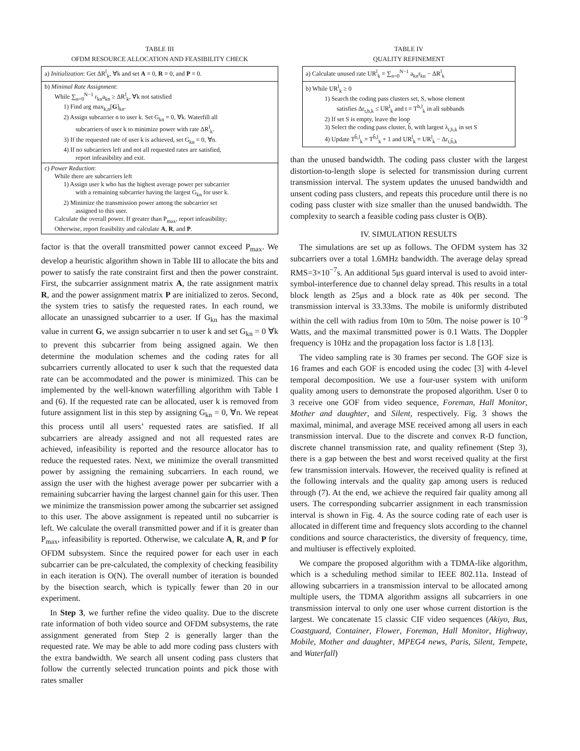TABLE III
OFDM RESOURCE ALLOCATION AND FEASIBILITY CHECK
| a) Initialization : Get ΔR<sup>l</sup><sub>k</sub>, ∀k and set A = 0, R = 0, and P = 0. |
| b) Minimal Rate Assignment : While ∑<sub>n=0</sub><sup>N−1</sup> r<sub>kn</sub>a<sub>kn</sub> ≥ ΔR<sup>l</sup><sub>k</sub>, ∀k not satisfied 1) Find arg max<sub>k,n</sub>[ G ]<sub>kn</sub>. 2) Assign subcarrier n to user k. Set G<sub>kn</sub> = 0, ∀k. Waterfill all subcarriers of user k to minimize power with rate ΔR<sup>l</sup><sub>k</sub>. 3) If the requested rate of user k is achieved, set G<sub>kn</sub> = 0, ∀n. 4) If no subcarriers left and not all requested rates are satisfied, report infeasibility and exit. |
| c) Power Reduction : While there are subcarriers left 1) Assign user k who has the highest average power per subcarrier with a remaining subcarrier having the largest G<sub>kn</sub> for user k. 2) Minimize the transmission power among the subcarrier set assigned to this user. Calculate the overall power. If greater than P<sub>max</sub>, report infeasibility; Otherwise, report feasibility and calculate A , R , and P . |
factor is that the overall transmitted power cannot exceed P<sub>max</sub>. We develop a heuristic algorithm shown in Table III to allocate the bits and power to satisfy the rate constraint first and then the power constraint. First, the subcarrier assignment matrix A, the rate assignment matrix R, and the power assignment matrix P are initialized to zeros. Second, the system tries to satisfy the requested rates. In each round, we allocate an unassigned subcarrier to a user. If G<sub>kn</sub> has the maximal value in current G, we assign subcarrier n to user k and set G<sub>kn</sub> = 0 ∀k to prevent this subcarrier from being assigned again. We then determine the modulation schemes and the coding rates for all subcarriers currently allocated to user k such that the requested data rate can be accommodated and the power is minimized. This can be implemented by the well-known waterfilling algorithm with Table I and (6). If the requested rate can be allocated, user k is removed from future assignment list in this step by assigning G<sub>kn</sub> = 0, ∀n. We repeat this process until all users’ requested rates are satisfied. If all subcarriers are already assigned and not all requested rates are achieved, infeasibility is reported and the resource allocator has to reduce the requested rates. Next, we minimize the overall transmitted power by assigning the remaining subcarriers. In each round, we assign the user with the highest average power per subcarrier with a remaining subcarrier having the largest channel gain for this user. Then we minimize the transmission power among the subcarrier set assigned to this user. The above assignment is repeated until no subcarrier is left. We calculate the overall transmitted power and if it is greater than P<sub>max</sub>, infeasibility is reported. Otherwise, we calculate A, R, and P for OFDM subsystem. Since the required power for each user in each subcarrier can be pre-calculated, the complexity of checking feasibility in each iteration is O(N). The overall number of iteration is bounded by the bisection search, which is typically fewer than 20 in our experiment.
In Step 3, we further refine the video quality. Due to the discrete rate information of both video source and OFDM subsystems, the rate assignment generated from Step 2 is generally larger than the requested rate. We may be able to add more coding pass clusters with the extra bandwidth. We search all unsent coding pass clusters that follow the currently selected truncation points and pick those with rates smaller
TABLE IV
QUALITY REFINEMENT
| a) Calculate unused rate UR<sup>l</sup><sub>k</sub> = ∑<sub>n=0</sub><sup>N−1</sup> a<sub>kn</sub>r<sub>kn</sub> − ΔR<sup>l</sup><sub>k</sub> |
| b) While UR<sup>l</sup><sub>k</sub> ≥ 0 1) Search the coding pass clusters set, S, whose element satisfies Δr<sub>t,b,k</sub> ≤ UR<sup>l</sup><sub>k</sub> and t = T<sup>b,l</sup><sub>k</sub> in all subbands 2) If set S is empty, leave the loop 3) Select the coding pass cluster, b̂, with largest λ<sub>t,b,k</sub> in set S 4) Update T<sup>b̂,l</sup><sub>k</sub> = T<sup>b̂,l</sup><sub>k</sub> + 1 and UR<sup>l</sup><sub>k</sub> = UR<sup>l</sup><sub>k</sub> − Δr<sub>t,b̂,k</sub> |
than the unused bandwidth. The coding pass cluster with the largest distortion-to-length slope is selected for transmission during current transmission interval. The system updates the unused bandwidth and unsent coding pass clusters, and repeats this procedure until there is no coding pass cluster with size smaller than the unused bandwidth. The complexity to search a feasible coding pass cluster is O(B).
IV. SIMULATION RESULTS
The simulations are set up as follows. The OFDM system has 32 subcarriers over a total 1.6MHz bandwidth. The average delay spread RMS=3×10<sup>−7</sup>s. An additional 5μs guard interval is used to avoid inter-symbol-interference due to channel delay spread. This results in a total block length as 25μs and a block rate as 40k per second. The transmission interval is 33.33ms. The mobile is uniformly distributed within the cell with radius from 10m to 50m. The noise power is 10<sup>−9</sup> Watts, and the maximal transmitted power is 0.1 Watts. The Doppler frequency is 10Hz and the propagation loss factor is 1.8 [13].
The video sampling rate is 30 frames per second. The GOF size is 16 frames and each GOF is encoded using the codec [3] with 4-level temporal decomposition. We use a four-user system with uniform quality among users to demonstrate the proposed algorithm. User 0 to 3 receive one GOF from video sequence, Foreman, Hall Monitor, Mother and daughter, and Silent, respectively. Fig. 3 shows the maximal, minimal, and average MSE received among all users in each transmission interval. Due to the discrete and convex R-D function, discrete channel transmission rate, and quality refinement (Step 3), there is a gap between the best and worst received quality at the first few transmission intervals. However, the received quality is refined at the following intervals and the quality gap among users is reduced through (7). At the end, we achieve the required fair quality among all users. The corresponding subcarrier assignment in each transmission interval is shown in Fig. 4. As the source coding rate of each user is allocated in different time and frequency slots according to the channel conditions and source characteristics, the diversity of frequency, time, and multiuser is effectively exploited.
We compare the proposed algorithm with a TDMA-like algorithm, which is a scheduling method similar to IEEE 802.11a. Instead of allowing subcarriers in a transmission interval to be allocated among multiple users, the TDMA algorithm assigns all subcarriers in one transmission interval to only one user whose current distortion is the largest. We concatenate 15 classic CIF video sequences (Akiyo, Bus, Coastguard, Container, Flower, Foreman, Hall Monitor, Highway, Mobile, Mother and daughter, MPEG4 news, Paris, Silent, Tempete, and Waterfall)